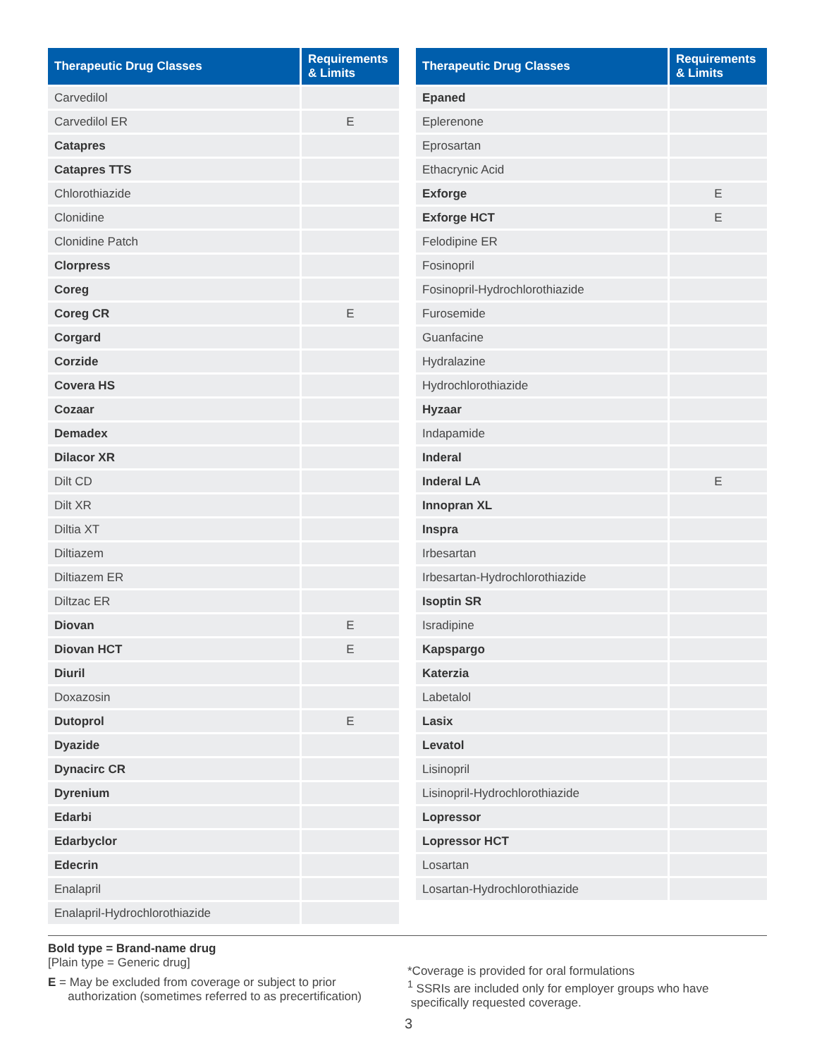| Therapeutic Drug Classes | Requirements & Limits |
| --- | --- |
| Carvedilol | |
| Carvedilol ER | E |
| Catapres | |
| Catapres TTS | |
| Chlorothiazide | |
| Clonidine | |
| Clonidine Patch | |
| Clorpress | |
| Coreg | |
| Coreg CR | E |
| Corgard | |
| Corzide | |
| Covera HS | |
| Cozaar | |
| Demadex | |
| Dilacor XR | |
| Dilt CD | |
| Dilt XR | |
| Diltia XT | |
| Diltiazem | |
| Diltiazem ER | |
| Diltzac ER | |
| Diovan | E |
| Diovan HCT | E |
| Diuril | |
| Doxazosin | |
| Dutoprol | E |
| Dyazide | |
| Dynacirc CR | |
| Dyrenium | |
| Edarbi | |
| Edarbyclor | |
| Edecrin | |
| Enalapril | |
| Enalapril-Hydrochlorothiazide | |
| Therapeutic Drug Classes | Requirements & Limits |
| --- | --- |
| Epaned | |
| Eplerenone | |
| Eprosartan | |
| Ethacrynic Acid | |
| Exforge | E |
| Exforge HCT | E |
| Felodipine ER | |
| Fosinopril | |
| Fosinopril-Hydrochlorothiazide | |
| Furosemide | |
| Guanfacine | |
| Hydralazine | |
| Hydrochlorothiazide | |
| Hyzaar | |
| Indapamide | |
| Inderal | |
| Inderal LA | E |
| Innopran XL | |
| Inspra | |
| Irbesartan | |
| Irbesartan-Hydrochlorothiazide | |
| Isoptin SR | |
| Isradipine | |
| Kapspargo | |
| Katerzia | |
| Labetalol | |
| Lasix | |
| Levatol | |
| Lisinopril | |
| Lisinopril-Hydrochlorothiazide | |
| Lopressor | |
| Lopressor HCT | |
| Losartan | |
| Losartan-Hydrochlorothiazide | |
Bold type = Brand-name drug
[Plain type = Generic drug]
E = May be excluded from coverage or subject to prior
authorization (sometimes referred to as precertification)
*Coverage is provided for oral formulations
<sup>1</sup> SSRIs are included only for employer groups who have
specifically requested coverage.
3